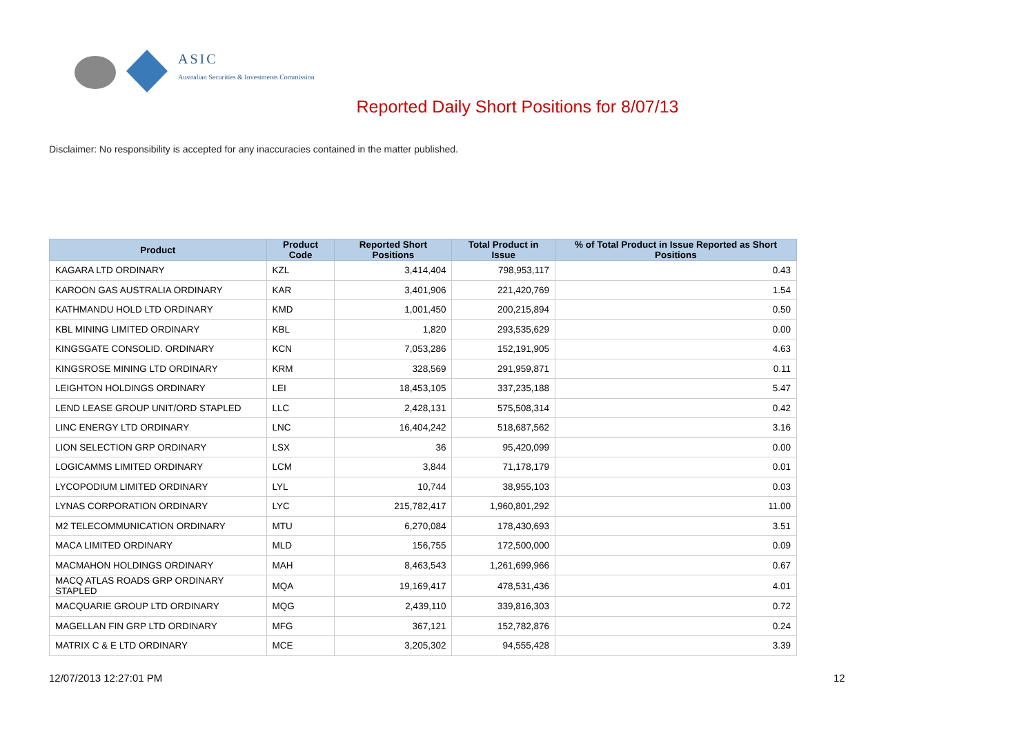ASIC
Australian Securities & Investments Commission
Reported Daily Short Positions for 8/07/13
Disclaimer: No responsibility is accepted for any inaccuracies contained in the matter published.
| Product | Product Code | Reported Short Positions | Total Product in Issue | % of Total Product in Issue Reported as Short Positions |
| --- | --- | --- | --- | --- |
| KAGARA LTD ORDINARY | KZL | 3,414,404 | 798,953,117 | 0.43 |
| KAROON GAS AUSTRALIA ORDINARY | KAR | 3,401,906 | 221,420,769 | 1.54 |
| KATHMANDU HOLD LTD ORDINARY | KMD | 1,001,450 | 200,215,894 | 0.50 |
| KBL MINING LIMITED ORDINARY | KBL | 1,820 | 293,535,629 | 0.00 |
| KINGSGATE CONSOLID. ORDINARY | KCN | 7,053,286 | 152,191,905 | 4.63 |
| KINGSROSE MINING LTD ORDINARY | KRM | 328,569 | 291,959,871 | 0.11 |
| LEIGHTON HOLDINGS ORDINARY | LEI | 18,453,105 | 337,235,188 | 5.47 |
| LEND LEASE GROUP UNIT/ORD STAPLED | LLC | 2,428,131 | 575,508,314 | 0.42 |
| LINC ENERGY LTD ORDINARY | LNC | 16,404,242 | 518,687,562 | 3.16 |
| LION SELECTION GRP ORDINARY | LSX | 36 | 95,420,099 | 0.00 |
| LOGICAMMS LIMITED ORDINARY | LCM | 3,844 | 71,178,179 | 0.01 |
| LYCOPODIUM LIMITED ORDINARY | LYL | 10,744 | 38,955,103 | 0.03 |
| LYNAS CORPORATION ORDINARY | LYC | 215,782,417 | 1,960,801,292 | 11.00 |
| M2 TELECOMMUNICATION ORDINARY | MTU | 6,270,084 | 178,430,693 | 3.51 |
| MACA LIMITED ORDINARY | MLD | 156,755 | 172,500,000 | 0.09 |
| MACMAHON HOLDINGS ORDINARY | MAH | 8,463,543 | 1,261,699,966 | 0.67 |
| MACQ ATLAS ROADS GRP ORDINARY STAPLED | MQA | 19,169,417 | 478,531,436 | 4.01 |
| MACQUARIE GROUP LTD ORDINARY | MQG | 2,439,110 | 339,816,303 | 0.72 |
| MAGELLAN FIN GRP LTD ORDINARY | MFG | 367,121 | 152,782,876 | 0.24 |
| MATRIX C & E LTD ORDINARY | MCE | 3,205,302 | 94,555,428 | 3.39 |
12/07/2013 12:27:01 PM 12